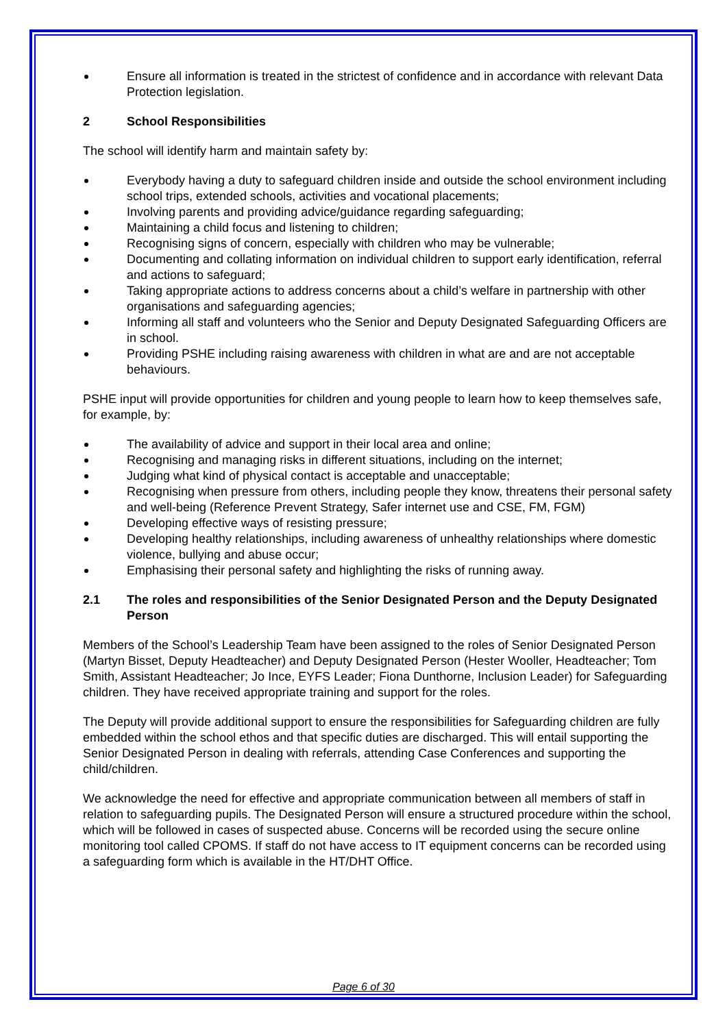Ensure all information is treated in the strictest of confidence and in accordance with relevant Data Protection legislation.
2 School Responsibilities
The school will identify harm and maintain safety by:
Everybody having a duty to safeguard children inside and outside the school environment including school trips, extended schools, activities and vocational placements;
Involving parents and providing advice/guidance regarding safeguarding;
Maintaining a child focus and listening to children;
Recognising signs of concern, especially with children who may be vulnerable;
Documenting and collating information on individual children to support early identification, referral and actions to safeguard;
Taking appropriate actions to address concerns about a child’s welfare in partnership with other organisations and safeguarding agencies;
Informing all staff and volunteers who the Senior and Deputy Designated Safeguarding Officers are in school.
Providing PSHE including raising awareness with children in what are and are not acceptable behaviours.
PSHE input will provide opportunities for children and young people to learn how to keep themselves safe, for example, by:
The availability of advice and support in their local area and online;
Recognising and managing risks in different situations, including on the internet;
Judging what kind of physical contact is acceptable and unacceptable;
Recognising when pressure from others, including people they know, threatens their personal safety and well-being (Reference Prevent Strategy, Safer internet use and CSE, FM, FGM)
Developing effective ways of resisting pressure;
Developing healthy relationships, including awareness of unhealthy relationships where domestic violence, bullying and abuse occur;
Emphasising their personal safety and highlighting the risks of running away.
2.1 The roles and responsibilities of the Senior Designated Person and the Deputy Designated Person
Members of the School’s Leadership Team have been assigned to the roles of Senior Designated Person (Martyn Bisset, Deputy Headteacher) and Deputy Designated Person (Hester Wooller, Headteacher; Tom Smith, Assistant Headteacher; Jo Ince, EYFS Leader; Fiona Dunthorne, Inclusion Leader) for Safeguarding children. They have received appropriate training and support for the roles.
The Deputy will provide additional support to ensure the responsibilities for Safeguarding children are fully embedded within the school ethos and that specific duties are discharged. This will entail supporting the Senior Designated Person in dealing with referrals, attending Case Conferences and supporting the child/children.
We acknowledge the need for effective and appropriate communication between all members of staff in relation to safeguarding pupils. The Designated Person will ensure a structured procedure within the school, which will be followed in cases of suspected abuse. Concerns will be recorded using the secure online monitoring tool called CPOMS. If staff do not have access to IT equipment concerns can be recorded using a safeguarding form which is available in the HT/DHT Office.
Page 6 of 30